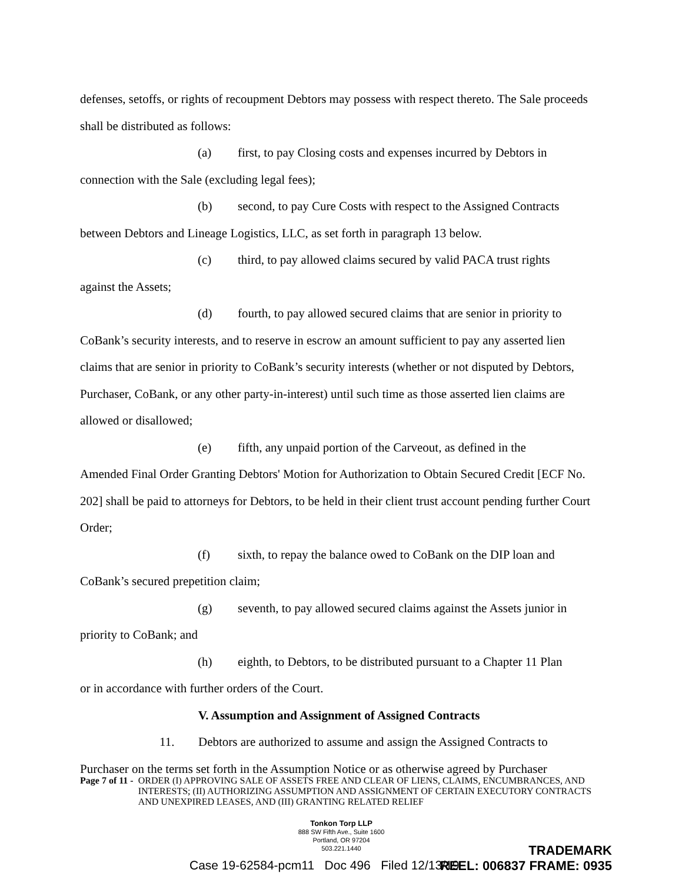defenses, setoffs, or rights of recoupment Debtors may possess with respect thereto. The Sale proceeds shall be distributed as follows:
(a) first, to pay Closing costs and expenses incurred by Debtors in
connection with the Sale (excluding legal fees);
(b) second, to pay Cure Costs with respect to the Assigned Contracts
between Debtors and Lineage Logistics, LLC, as set forth in paragraph 13 below.
(c) third, to pay allowed claims secured by valid PACA trust rights
against the Assets;
(d) fourth, to pay allowed secured claims that are senior in priority to
CoBank’s security interests, and to reserve in escrow an amount sufficient to pay any asserted lien claims that are senior in priority to CoBank’s security interests (whether or not disputed by Debtors, Purchaser, CoBank, or any other party-in-interest) until such time as those asserted lien claims are allowed or disallowed;
(e) fifth, any unpaid portion of the Carveout, as defined in the
Amended Final Order Granting Debtors' Motion for Authorization to Obtain Secured Credit [ECF No. 202] shall be paid to attorneys for Debtors, to be held in their client trust account pending further Court Order;
(f) sixth, to repay the balance owed to CoBank on the DIP loan and
CoBank’s secured prepetition claim;
(g) seventh, to pay allowed secured claims against the Assets junior in
priority to CoBank; and
(h) eighth, to Debtors, to be distributed pursuant to a Chapter 11 Plan
or in accordance with further orders of the Court.
V. Assumption and Assignment of Assigned Contracts
11. Debtors are authorized to assume and assign the Assigned Contracts to
Purchaser on the terms set forth in the Assumption Notice or as otherwise agreed by Purchaser
Page 7 of 11 - ORDER (I) APPROVING SALE OF ASSETS FREE AND CLEAR OF LIENS, CLAIMS, ENCUMBRANCES, AND INTERESTS; (II) AUTHORIZING ASSUMPTION AND ASSIGNMENT OF CERTAIN EXECUTORY CONTRACTS AND UNEXPIRED LEASES, AND (III) GRANTING RELATED RELIEF
Tonkon Torp LLP
888 SW Fifth Ave., Suite 1600
Portland, OR 97204
503.221.1440
Case 19-62584-pcm11 Doc 496 Filed 12/13/19
TRADEMARK
REEL: 006837 FRAME: 0935